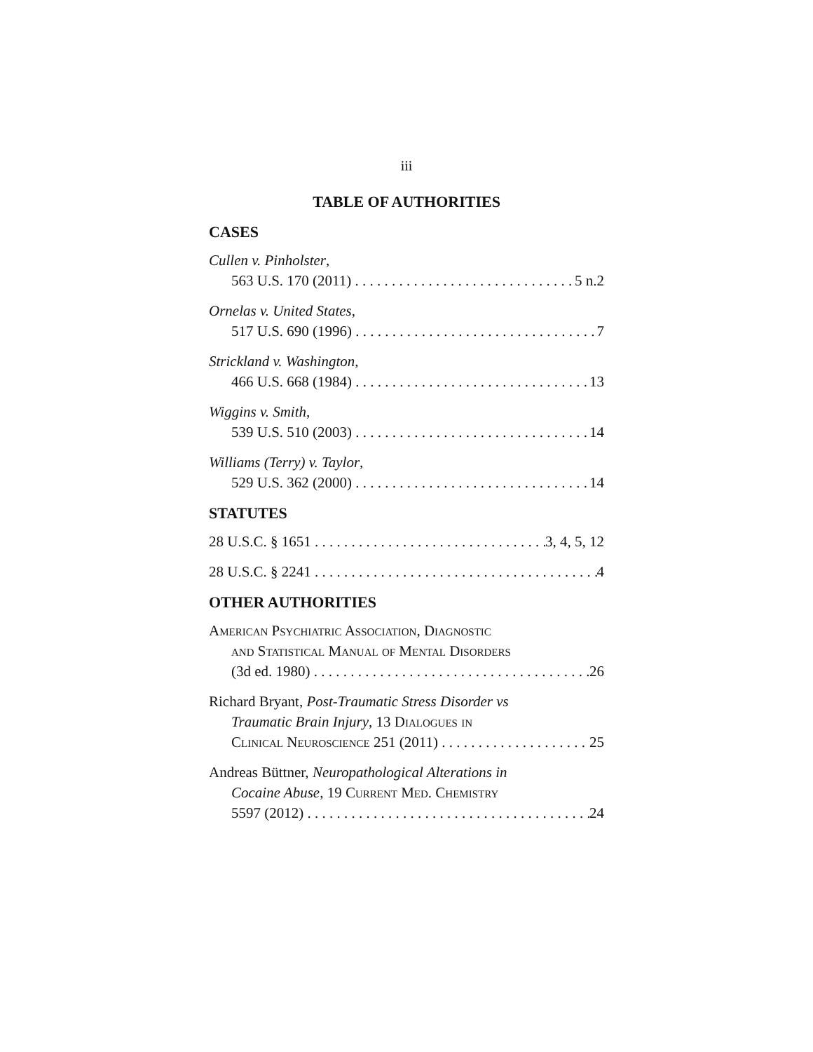iii
TABLE OF AUTHORITIES
CASES
Cullen v. Pinholster,
563 U.S. 170 (2011) 5 n.2
Ornelas v. United States,
517 U.S. 690 (1996) 7
Strickland v. Washington,
466 U.S. 668 (1984) 13
Wiggins v. Smith,
539 U.S. 510 (2003) 14
Williams (Terry) v. Taylor,
529 U.S. 362 (2000) 14
STATUTES
28 U.S.C. § 1651 3, 4, 5, 12
28 U.S.C. § 2241 4
OTHER AUTHORITIES
American Psychiatric Association, Diagnostic
and Statistical Manual of Mental Disorders
(3d ed. 1980) 26
Richard Bryant, Post-Traumatic Stress Disorder vs
Traumatic Brain Injury, 13 Dialogues in
Clinical Neuroscience 251 (2011) 25
Andreas Büttner, Neuropathological Alterations in
Cocaine Abuse, 19 Current Med. Chemistry
5597 (2012) 24